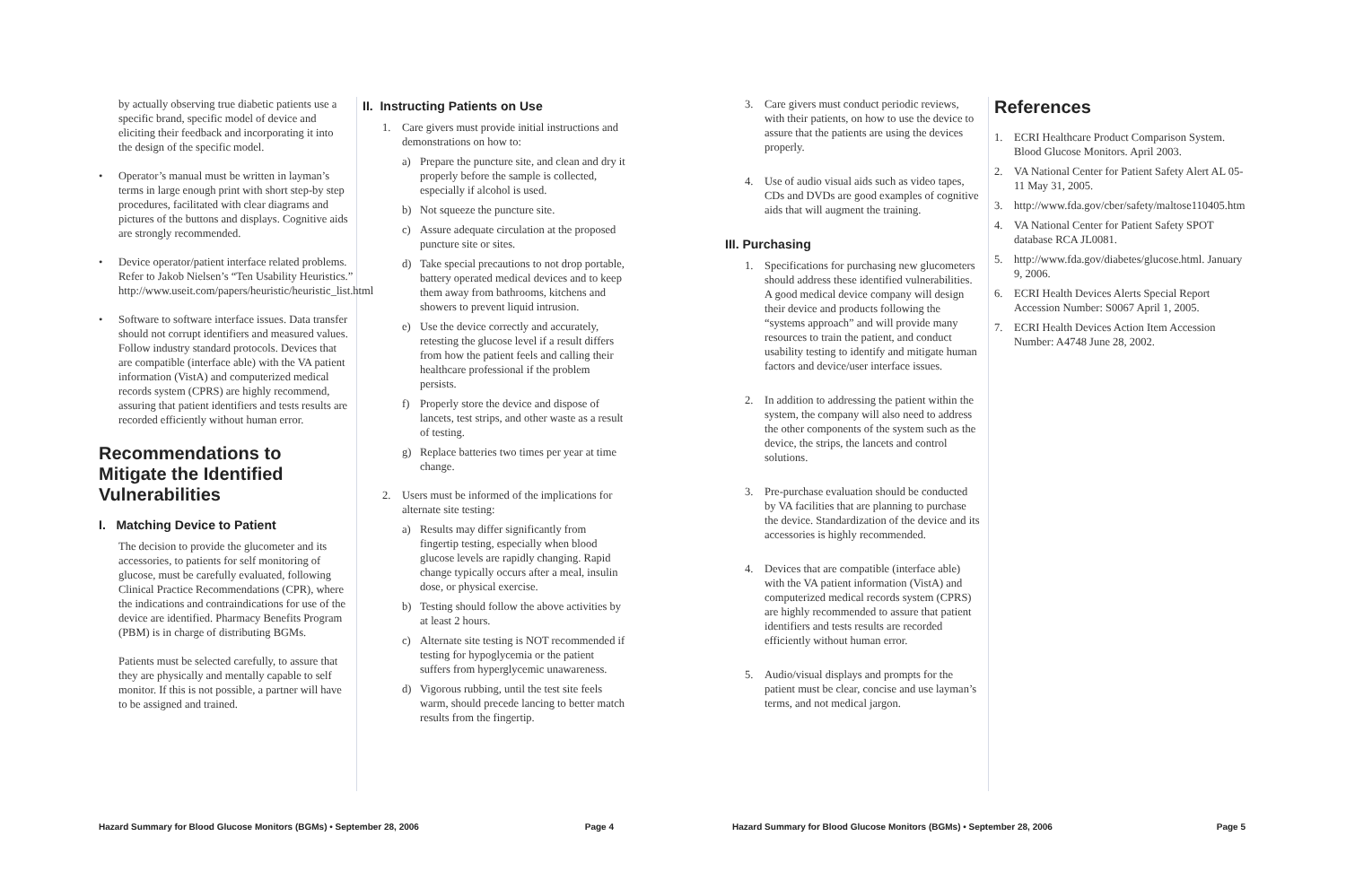by actually observing true diabetic patients use a specific brand, specific model of device and eliciting their feedback and incorporating it into the design of the specific model.
• Operator’s manual must be written in layman’s terms in large enough print with short step-by step procedures, facilitated with clear diagrams and pictures of the buttons and displays. Cognitive aids are strongly recommended.
• Device operator/patient interface related problems. Refer to Jakob Nielsen’s “Ten Usability Heuristics.” http://www.useit.com/papers/heuristic/heuristic_list.html
• Software to software interface issues. Data transfer should not corrupt identifiers and measured values. Follow industry standard protocols. Devices that are compatible (interface able) with the VA patient information (VistA) and computerized medical records system (CPRS) are highly recommend, assuring that patient identifiers and tests results are recorded efficiently without human error.
Recommendations to Mitigate the Identified Vulnerabilities
I. Matching Device to Patient
The decision to provide the glucometer and its accessories, to patients for self monitoring of glucose, must be carefully evaluated, following Clinical Practice Recommendations (CPR), where the indications and contraindications for use of the device are identified. Pharmacy Benefits Program (PBM) is in charge of distributing BGMs.
Patients must be selected carefully, to assure that they are physically and mentally capable to self monitor. If this is not possible, a partner will have to be assigned and trained.
II. Instructing Patients on Use
1. Care givers must provide initial instructions and demonstrations on how to:
a) Prepare the puncture site, and clean and dry it properly before the sample is collected, especially if alcohol is used.
b) Not squeeze the puncture site.
c) Assure adequate circulation at the proposed puncture site or sites.
d) Take special precautions to not drop portable, battery operated medical devices and to keep them away from bathrooms, kitchens and showers to prevent liquid intrusion.
e) Use the device correctly and accurately, retesting the glucose level if a result differs from how the patient feels and calling their healthcare professional if the problem persists.
f) Properly store the device and dispose of lancets, test strips, and other waste as a result of testing.
g) Replace batteries two times per year at time change.
2. Users must be informed of the implications for alternate site testing:
a) Results may differ significantly from fingertip testing, especially when blood glucose levels are rapidly changing. Rapid change typically occurs after a meal, insulin dose, or physical exercise.
b) Testing should follow the above activities by at least 2 hours.
c) Alternate site testing is NOT recommended if testing for hypoglycemia or the patient suffers from hyperglycemic unawareness.
d) Vigorous rubbing, until the test site feels warm, should precede lancing to better match results from the fingertip.
3. Care givers must conduct periodic reviews, with their patients, on how to use the device to assure that the patients are using the devices properly.
4. Use of audio visual aids such as video tapes, CDs and DVDs are good examples of cognitive aids that will augment the training.
III. Purchasing
1. Specifications for purchasing new glucometers should address these identified vulnerabilities. A good medical device company will design their device and products following the “systems approach” and will provide many resources to train the patient, and conduct usability testing to identify and mitigate human factors and device/user interface issues.
2. In addition to addressing the patient within the system, the company will also need to address the other components of the system such as the device, the strips, the lancets and control solutions.
3. Pre-purchase evaluation should be conducted by VA facilities that are planning to purchase the device. Standardization of the device and its accessories is highly recommended.
4. Devices that are compatible (interface able) with the VA patient information (VistA) and computerized medical records system (CPRS) are highly recommended to assure that patient identifiers and tests results are recorded efficiently without human error.
5. Audio/visual displays and prompts for the patient must be clear, concise and use layman’s terms, and not medical jargon.
References
1. ECRI Healthcare Product Comparison System. Blood Glucose Monitors. April 2003.
2. VA National Center for Patient Safety Alert AL 05-11 May 31, 2005.
3. http://www.fda.gov/cber/safety/maltose110405.htm
4. VA National Center for Patient Safety SPOT database RCA JL0081.
5. http://www.fda.gov/diabetes/glucose.html. January 9, 2006.
6. ECRI Health Devices Alerts Special Report Accession Number: S0067 April 1, 2005.
7. ECRI Health Devices Action Item Accession Number: A4748 June 28, 2002.
Hazard Summary for Blood Glucose Monitors (BGMs) • September 28, 2006 Page 4 Hazard Summary for Blood Glucose Monitors (BGMs) • September 28, 2006 Page 5